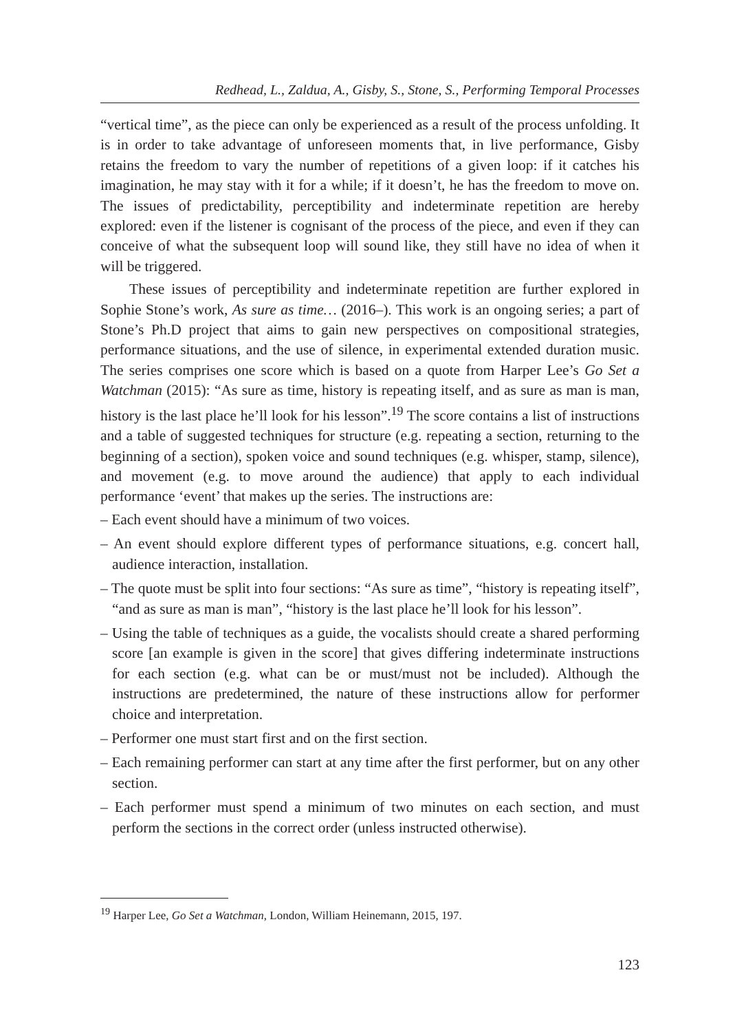Redhead, L., Zaldua, A., Gisby, S., Stone, S., Performing Temporal Processes
“vertical time”, as the piece can only be experienced as a result of the process unfolding. It is in order to take advantage of unforeseen moments that, in live performance, Gisby retains the freedom to vary the number of repetitions of a given loop: if it catches his imagination, he may stay with it for a while; if it doesn’t, he has the freedom to move on. The issues of predictability, perceptibility and indeterminate repetition are hereby explored: even if the listener is cognisant of the process of the piece, and even if they can conceive of what the subsequent loop will sound like, they still have no idea of when it will be triggered.
These issues of perceptibility and indeterminate repetition are further explored in Sophie Stone’s work, As sure as time… (2016–). This work is an ongoing series; a part of Stone’s Ph.D project that aims to gain new perspectives on compositional strategies, performance situations, and the use of silence, in experimental extended duration music. The series comprises one score which is based on a quote from Harper Lee’s Go Set a Watchman (2015): “As sure as time, history is repeating itself, and as sure as man is man, history is the last place he’ll look for his lesson”.<sup>19</sup> The score contains a list of instructions and a table of suggested techniques for structure (e.g. repeating a section, returning to the beginning of a section), spoken voice and sound techniques (e.g. whisper, stamp, silence), and movement (e.g. to move around the audience) that apply to each individual performance ‘event’ that makes up the series. The instructions are:
– Each event should have a minimum of two voices.
– An event should explore different types of performance situations, e.g. concert hall, audience interaction, installation.
– The quote must be split into four sections: “As sure as time”, “history is repeating itself”, “and as sure as man is man”, “history is the last place he’ll look for his lesson”.
– Using the table of techniques as a guide, the vocalists should create a shared performing score [an example is given in the score] that gives differing indeterminate instructions for each section (e.g. what can be or must/must not be included). Although the instructions are predetermined, the nature of these instructions allow for performer choice and interpretation.
– Performer one must start first and on the first section.
– Each remaining performer can start at any time after the first performer, but on any other section.
– Each performer must spend a minimum of two minutes on each section, and must perform the sections in the correct order (unless instructed otherwise).
<sup>19</sup> Harper Lee, Go Set a Watchman, London, William Heinemann, 2015, 197.
123